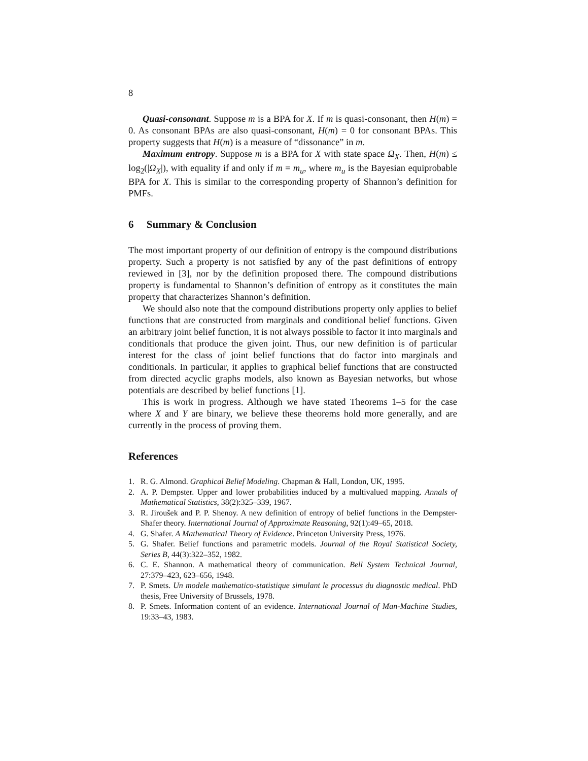8
Quasi-consonant. Suppose m is a BPA for X. If m is quasi-consonant, then H(m) = 0. As consonant BPAs are also quasi-consonant, H(m) = 0 for consonant BPAs. This property suggests that H(m) is a measure of “dissonance” in m.
Maximum entropy. Suppose m is a BPA for X with state space Ω<sub>X</sub>. Then, H(m) ≤ log<sub>2</sub>(|Ω<sub>X</sub>|), with equality if and only if m = m<sub>u</sub>, where m<sub>u</sub> is the Bayesian equiprobable BPA for X. This is similar to the corresponding property of Shannon’s definition for PMFs.
6 Summary & Conclusion
The most important property of our definition of entropy is the compound distributions property. Such a property is not satisfied by any of the past definitions of entropy reviewed in [3], nor by the definition proposed there. The compound distributions property is fundamental to Shannon’s definition of entropy as it constitutes the main property that characterizes Shannon’s definition.
We should also note that the compound distributions property only applies to belief functions that are constructed from marginals and conditional belief functions. Given an arbitrary joint belief function, it is not always possible to factor it into marginals and conditionals that produce the given joint. Thus, our new definition is of particular interest for the class of joint belief functions that do factor into marginals and conditionals. In particular, it applies to graphical belief functions that are constructed from directed acyclic graphs models, also known as Bayesian networks, but whose potentials are described by belief functions [1].
This is work in progress. Although we have stated Theorems 1–5 for the case where X and Y are binary, we believe these theorems hold more generally, and are currently in the process of proving them.
References
1. R. G. Almond. Graphical Belief Modeling. Chapman & Hall, London, UK, 1995.
2. A. P. Dempster. Upper and lower probabilities induced by a multivalued mapping. Annals of Mathematical Statistics, 38(2):325–339, 1967.
3. R. Jiroušek and P. P. Shenoy. A new definition of entropy of belief functions in the Dempster-Shafer theory. International Journal of Approximate Reasoning, 92(1):49–65, 2018.
4. G. Shafer. A Mathematical Theory of Evidence. Princeton University Press, 1976.
5. G. Shafer. Belief functions and parametric models. Journal of the Royal Statistical Society, Series B, 44(3):322–352, 1982.
6. C. E. Shannon. A mathematical theory of communication. Bell System Technical Journal, 27:379–423, 623–656, 1948.
7. P. Smets. Un modele mathematico-statistique simulant le processus du diagnostic medical. PhD thesis, Free University of Brussels, 1978.
8. P. Smets. Information content of an evidence. International Journal of Man-Machine Studies, 19:33–43, 1983.